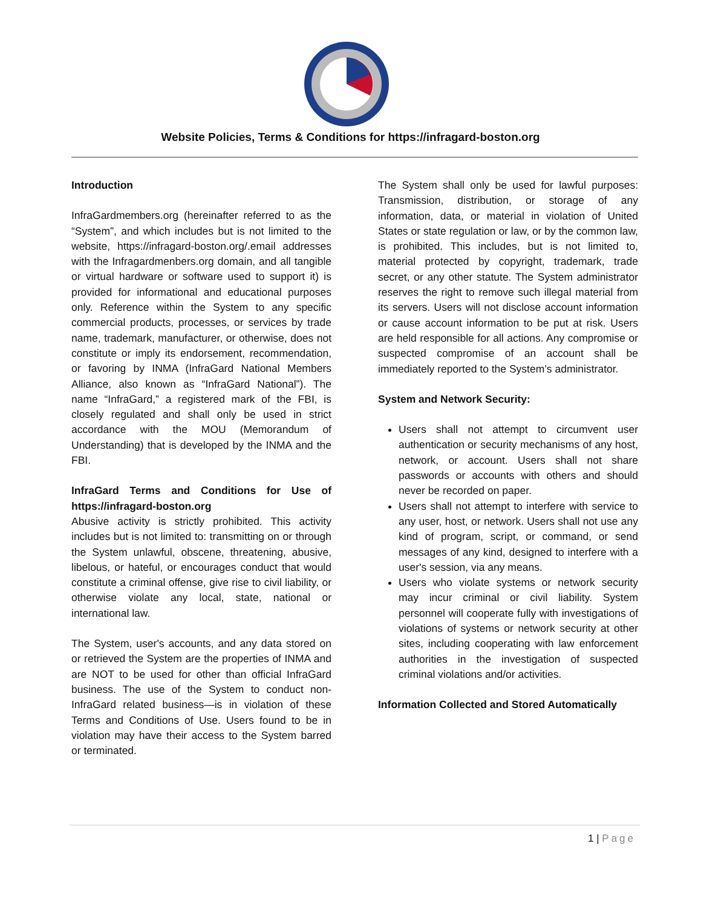Website Policies, Terms & Conditions for https://infragard-boston.org
Introduction
InfraGardmembers.org (hereinafter referred to as the “System”, and which includes but is not limited to the website, https://infragard-boston.org/.email addresses with the Infragardmenbers.org domain, and all tangible or virtual hardware or software used to support it) is provided for informational and educational purposes only. Reference within the System to any specific commercial products, processes, or services by trade name, trademark, manufacturer, or otherwise, does not constitute or imply its endorsement, recommendation, or favoring by INMA (InfraGard National Members Alliance, also known as “InfraGard National”). The name “InfraGard,” a registered mark of the FBI, is closely regulated and shall only be used in strict accordance with the MOU (Memorandum of Understanding) that is developed by the INMA and the FBI.
InfraGard Terms and Conditions for Use of https://infragard-boston.org
Abusive activity is strictly prohibited. This activity includes but is not limited to: transmitting on or through the System unlawful, obscene, threatening, abusive, libelous, or hateful, or encourages conduct that would constitute a criminal offense, give rise to civil liability, or otherwise violate any local, state, national or international law.
The System, user's accounts, and any data stored on or retrieved the System are the properties of INMA and are NOT to be used for other than official InfraGard business. The use of the System to conduct non-InfraGard related business—is in violation of these Terms and Conditions of Use. Users found to be in violation may have their access to the System barred or terminated.
The System shall only be used for lawful purposes: Transmission, distribution, or storage of any information, data, or material in violation of United States or state regulation or law, or by the common law, is prohibited. This includes, but is not limited to, material protected by copyright, trademark, trade secret, or any other statute. The System administrator reserves the right to remove such illegal material from its servers. Users will not disclose account information or cause account information to be put at risk. Users are held responsible for all actions. Any compromise or suspected compromise of an account shall be immediately reported to the System’s administrator.
System and Network Security:
Users shall not attempt to circumvent user authentication or security mechanisms of any host, network, or account. Users shall not share passwords or accounts with others and should never be recorded on paper.
Users shall not attempt to interfere with service to any user, host, or network. Users shall not use any kind of program, script, or command, or send messages of any kind, designed to interfere with a user's session, via any means.
Users who violate systems or network security may incur criminal or civil liability. System personnel will cooperate fully with investigations of violations of systems or network security at other sites, including cooperating with law enforcement authorities in the investigation of suspected criminal violations and/or activities.
Information Collected and Stored Automatically
1 | Page